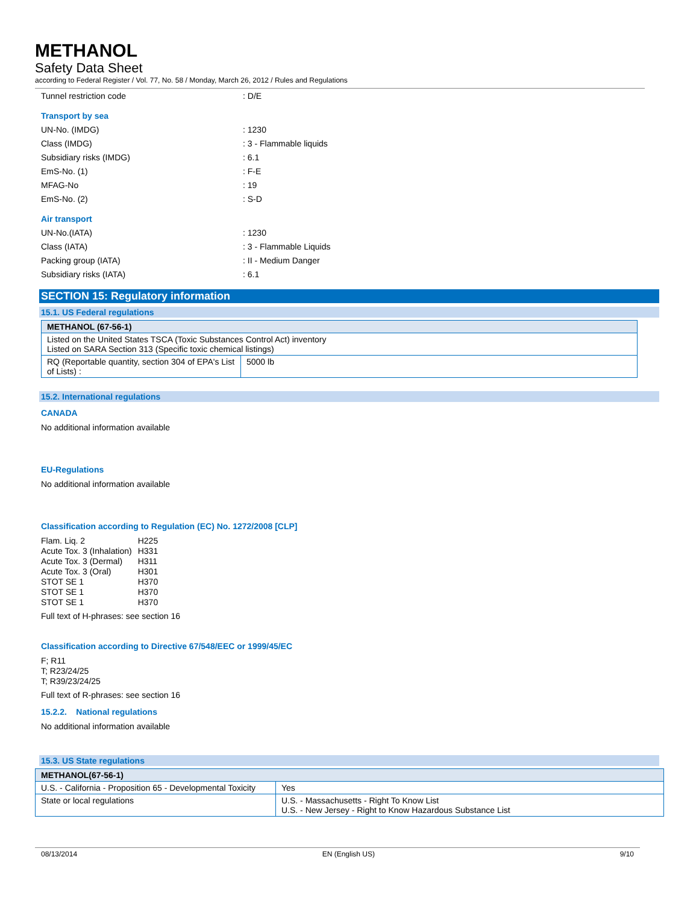METHANOL
Safety Data Sheet
according to Federal Register / Vol. 77, No. 58 / Monday, March 26, 2012 / Rules and Regulations
Tunnel restriction code: D/E
Transport by sea
UN-No. (IMDG): 1230
Class (IMDG): 3 - Flammable liquids
Subsidiary risks (IMDG): 6.1
EmS-No. (1): F-E
MFAG-No: 19
EmS-No. (2): S-D
Air transport
UN-No.(IATA): 1230
Class (IATA): 3 - Flammable Liquids
Packing group (IATA): II - Medium Danger
Subsidiary risks (IATA): 6.1
SECTION 15: Regulatory information
15.1. US Federal regulations
| METHANOL (67-56-1) | |
| --- | --- |
| Listed on the United States TSCA (Toxic Substances Control Act) inventory Listed on SARA Section 313 (Specific toxic chemical listings) | |
| RQ (Reportable quantity, section 304 of EPA's List of Lists) : | 5000 lb |
15.2. International regulations
CANADA
No additional information available
EU-Regulations
No additional information available
Classification according to Regulation (EC) No. 1272/2008 [CLP]
| Flam. Liq. 2 | H225 |
| Acute Tox. 3 (Inhalation) | H331 |
| Acute Tox. 3 (Dermal) | H311 |
| Acute Tox. 3 (Oral) | H301 |
| STOT SE 1 | H370 |
| STOT SE 1 | H370 |
| STOT SE 1 | H370 |
Full text of H-phrases: see section 16
Classification according to Directive 67/548/EEC or 1999/45/EC
F; R11
T; R23/24/25
T; R39/23/24/25
Full text of R-phrases: see section 16
15.2.2. National regulations
No additional information available
15.3. US State regulations
| METHANOL(67-56-1) | |
| --- | --- |
| U.S. - California - Proposition 65 - Developmental Toxicity | Yes |
| State or local regulations | U.S. - Massachusetts - Right To Know List U.S. - New Jersey - Right to Know Hazardous Substance List |
08/13/2014 EN (English US) 9/10